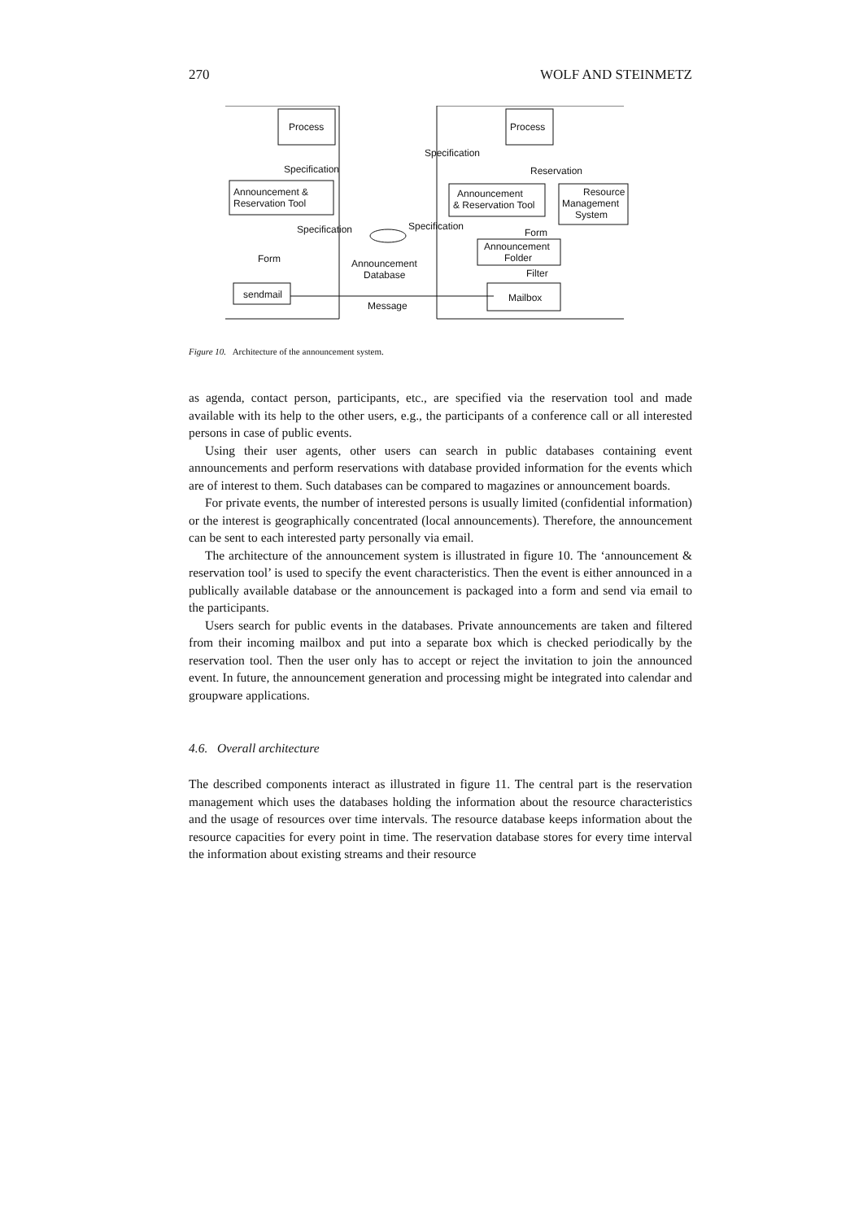270 WOLF AND STEINMETZ
Process
Announcement &
Reservation Tool
Specification
Specification
Form
Announcement
Database
sendmail
Message
Process
Specification
Reservation
Announcement
& Reservation Tool
Resource
Management
System
Specification
Form
Announcement
Folder
Filter
Mailbox
Figure 10. Architecture of the announcement system.
as agenda, contact person, participants, etc., are specified via the reservation tool and made available with its help to the other users, e.g., the participants of a conference call or all interested persons in case of public events.
Using their user agents, other users can search in public databases containing event announcements and perform reservations with database provided information for the events which are of interest to them. Such databases can be compared to magazines or announcement boards.
For private events, the number of interested persons is usually limited (confidential information) or the interest is geographically concentrated (local announcements). Therefore, the announcement can be sent to each interested party personally via email.
The architecture of the announcement system is illustrated in figure 10. The ‘announcement & reservation tool’ is used to specify the event characteristics. Then the event is either announced in a publically available database or the announcement is packaged into a form and send via email to the participants.
Users search for public events in the databases. Private announcements are taken and filtered from their incoming mailbox and put into a separate box which is checked periodically by the reservation tool. Then the user only has to accept or reject the invitation to join the announced event. In future, the announcement generation and processing might be integrated into calendar and groupware applications.
4.6. Overall architecture
The described components interact as illustrated in figure 11. The central part is the reservation management which uses the databases holding the information about the resource characteristics and the usage of resources over time intervals. The resource database keeps information about the resource capacities for every point in time. The reservation database stores for every time interval the information about existing streams and their resource